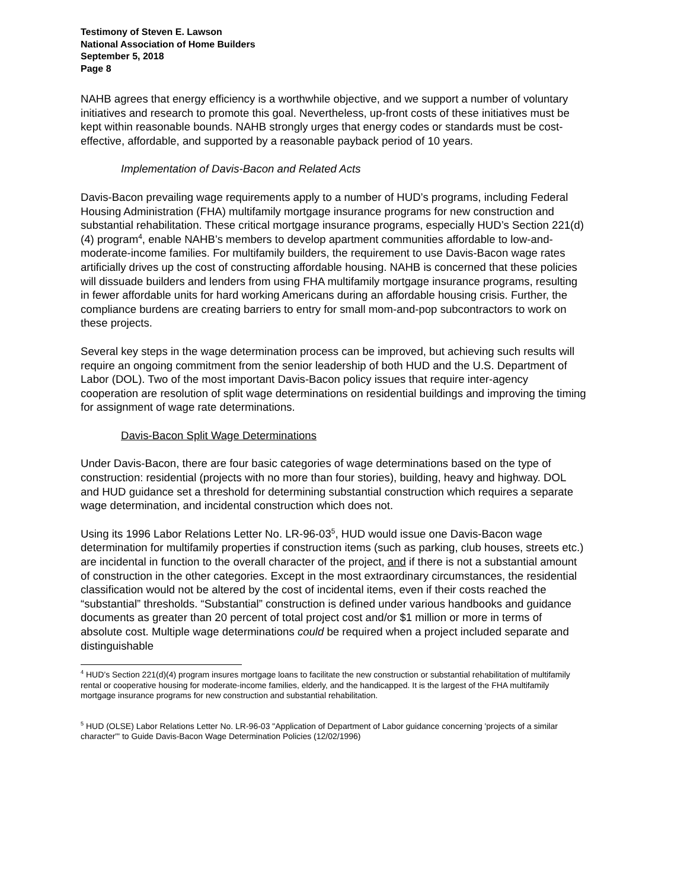Testimony of Steven E. Lawson
National Association of Home Builders
September 5, 2018
Page 8
NAHB agrees that energy efficiency is a worthwhile objective, and we support a number of voluntary initiatives and research to promote this goal. Nevertheless, up-front costs of these initiatives must be kept within reasonable bounds. NAHB strongly urges that energy codes or standards must be cost-effective, affordable, and supported by a reasonable payback period of 10 years.
Implementation of Davis-Bacon and Related Acts
Davis-Bacon prevailing wage requirements apply to a number of HUD’s programs, including Federal Housing Administration (FHA) multifamily mortgage insurance programs for new construction and substantial rehabilitation. These critical mortgage insurance programs, especially HUD’s Section 221(d)(4) program<sup>4</sup>, enable NAHB’s members to develop apartment communities affordable to low-and-moderate-income families. For multifamily builders, the requirement to use Davis-Bacon wage rates artificially drives up the cost of constructing affordable housing. NAHB is concerned that these policies will dissuade builders and lenders from using FHA multifamily mortgage insurance programs, resulting in fewer affordable units for hard working Americans during an affordable housing crisis. Further, the compliance burdens are creating barriers to entry for small mom-and-pop subcontractors to work on these projects.
Several key steps in the wage determination process can be improved, but achieving such results will require an ongoing commitment from the senior leadership of both HUD and the U.S. Department of Labor (DOL). Two of the most important Davis-Bacon policy issues that require inter-agency cooperation are resolution of split wage determinations on residential buildings and improving the timing for assignment of wage rate determinations.
Davis-Bacon Split Wage Determinations
Under Davis-Bacon, there are four basic categories of wage determinations based on the type of construction: residential (projects with no more than four stories), building, heavy and highway. DOL and HUD guidance set a threshold for determining substantial construction which requires a separate wage determination, and incidental construction which does not.
Using its 1996 Labor Relations Letter No. LR-96-03<sup>5</sup>, HUD would issue one Davis-Bacon wage determination for multifamily properties if construction items (such as parking, club houses, streets etc.) are incidental in function to the overall character of the project, and if there is not a substantial amount of construction in the other categories. Except in the most extraordinary circumstances, the residential classification would not be altered by the cost of incidental items, even if their costs reached the “substantial” thresholds. “Substantial” construction is defined under various handbooks and guidance documents as greater than 20 percent of total project cost and/or $1 million or more in terms of absolute cost. Multiple wage determinations could be required when a project included separate and distinguishable
<sup>4</sup> HUD’s Section 221(d)(4) program insures mortgage loans to facilitate the new construction or substantial rehabilitation of multifamily rental or cooperative housing for moderate-income families, elderly, and the handicapped. It is the largest of the FHA multifamily mortgage insurance programs for new construction and substantial rehabilitation.
<sup>5</sup> HUD (OLSE) Labor Relations Letter No. LR-96-03 "Application of Department of Labor guidance concerning 'projects of a similar character'" to Guide Davis-Bacon Wage Determination Policies (12/02/1996)